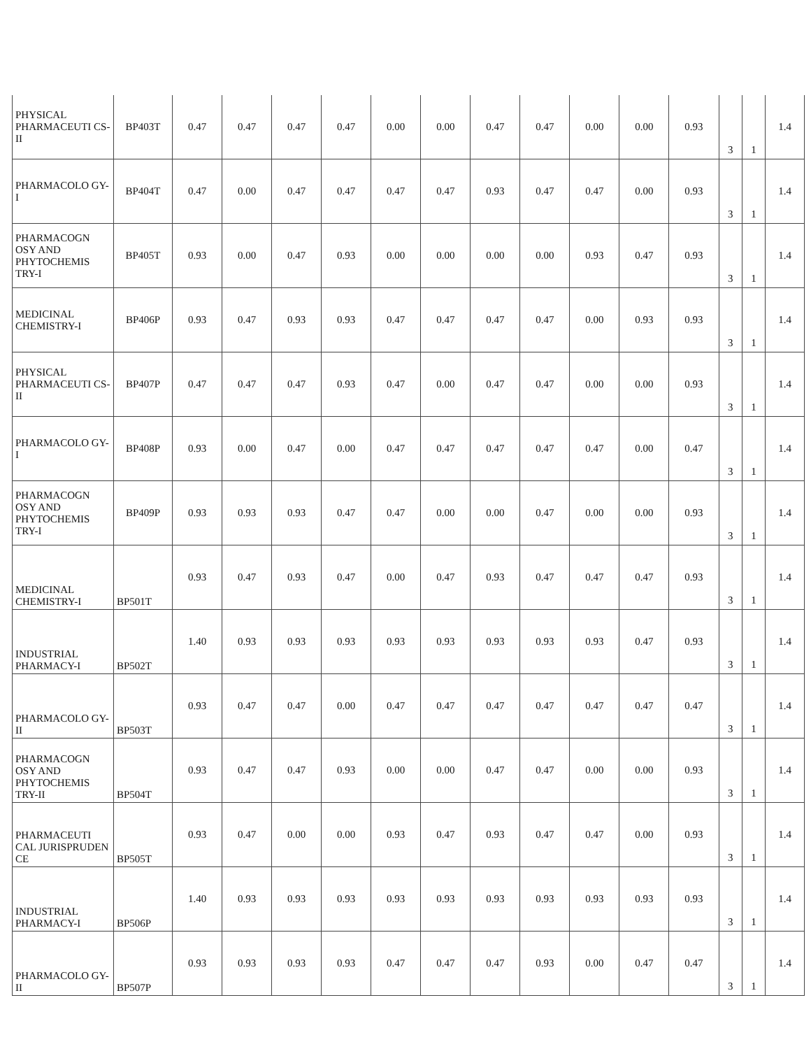| PHYSICAL PHARMACEUTI CS-II | BP403T | 0.47 | 0.47 | 0.47 | 0.47 | 0.00 | 0.00 | 0.47 | 0.47 | 0.00 | 0.00 | 0.93 | 3 | 1 | 1.4 |
| PHARMACOLO GY-I | BP404T | 0.47 | 0.00 | 0.47 | 0.47 | 0.47 | 0.47 | 0.93 | 0.47 | 0.47 | 0.00 | 0.93 | 3 | 1 | 1.4 |
| PHARMACOGN OSY AND PHYTOCHEMIS TRY-I | BP405T | 0.93 | 0.00 | 0.47 | 0.93 | 0.00 | 0.00 | 0.00 | 0.00 | 0.93 | 0.47 | 0.93 | 3 | 1 | 1.4 |
| MEDICINAL CHEMISTRY-I | BP406P | 0.93 | 0.47 | 0.93 | 0.93 | 0.47 | 0.47 | 0.47 | 0.47 | 0.00 | 0.93 | 0.93 | 3 | 1 | 1.4 |
| PHYSICAL PHARMACEUTI CS-II | BP407P | 0.47 | 0.47 | 0.47 | 0.93 | 0.47 | 0.00 | 0.47 | 0.47 | 0.00 | 0.00 | 0.93 | 3 | 1 | 1.4 |
| PHARMACOLO GY-I | BP408P | 0.93 | 0.00 | 0.47 | 0.00 | 0.47 | 0.47 | 0.47 | 0.47 | 0.47 | 0.00 | 0.47 | 3 | 1 | 1.4 |
| PHARMACOGN OSY AND PHYTOCHEMIS TRY-I | BP409P | 0.93 | 0.93 | 0.93 | 0.47 | 0.47 | 0.00 | 0.00 | 0.47 | 0.00 | 0.00 | 0.93 | 3 | 1 | 1.4 |
| MEDICINAL CHEMISTRY-I | BP501T | 0.93 | 0.47 | 0.93 | 0.47 | 0.00 | 0.47 | 0.93 | 0.47 | 0.47 | 0.47 | 0.93 | 3 | 1 | 1.4 |
| INDUSTRIAL PHARMACY-I | BP502T | 1.40 | 0.93 | 0.93 | 0.93 | 0.93 | 0.93 | 0.93 | 0.93 | 0.93 | 0.47 | 0.93 | 3 | 1 | 1.4 |
| PHARMACOLO GY-II | BP503T | 0.93 | 0.47 | 0.47 | 0.00 | 0.47 | 0.47 | 0.47 | 0.47 | 0.47 | 0.47 | 0.47 | 3 | 1 | 1.4 |
| PHARMACOGN OSY AND PHYTOCHEMIS TRY-II | BP504T | 0.93 | 0.47 | 0.47 | 0.93 | 0.00 | 0.00 | 0.47 | 0.47 | 0.00 | 0.00 | 0.93 | 3 | 1 | 1.4 |
| PHARMACEUTI CAL JURISPRUDEN CE | BP505T | 0.93 | 0.47 | 0.00 | 0.00 | 0.93 | 0.47 | 0.93 | 0.47 | 0.47 | 0.00 | 0.93 | 3 | 1 | 1.4 |
| INDUSTRIAL PHARMACY-I | BP506P | 1.40 | 0.93 | 0.93 | 0.93 | 0.93 | 0.93 | 0.93 | 0.93 | 0.93 | 0.93 | 0.93 | 3 | 1 | 1.4 |
| PHARMACOLO GY-II | BP507P | 0.93 | 0.93 | 0.93 | 0.93 | 0.47 | 0.47 | 0.47 | 0.93 | 0.00 | 0.47 | 0.47 | 3 | 1 | 1.4 |